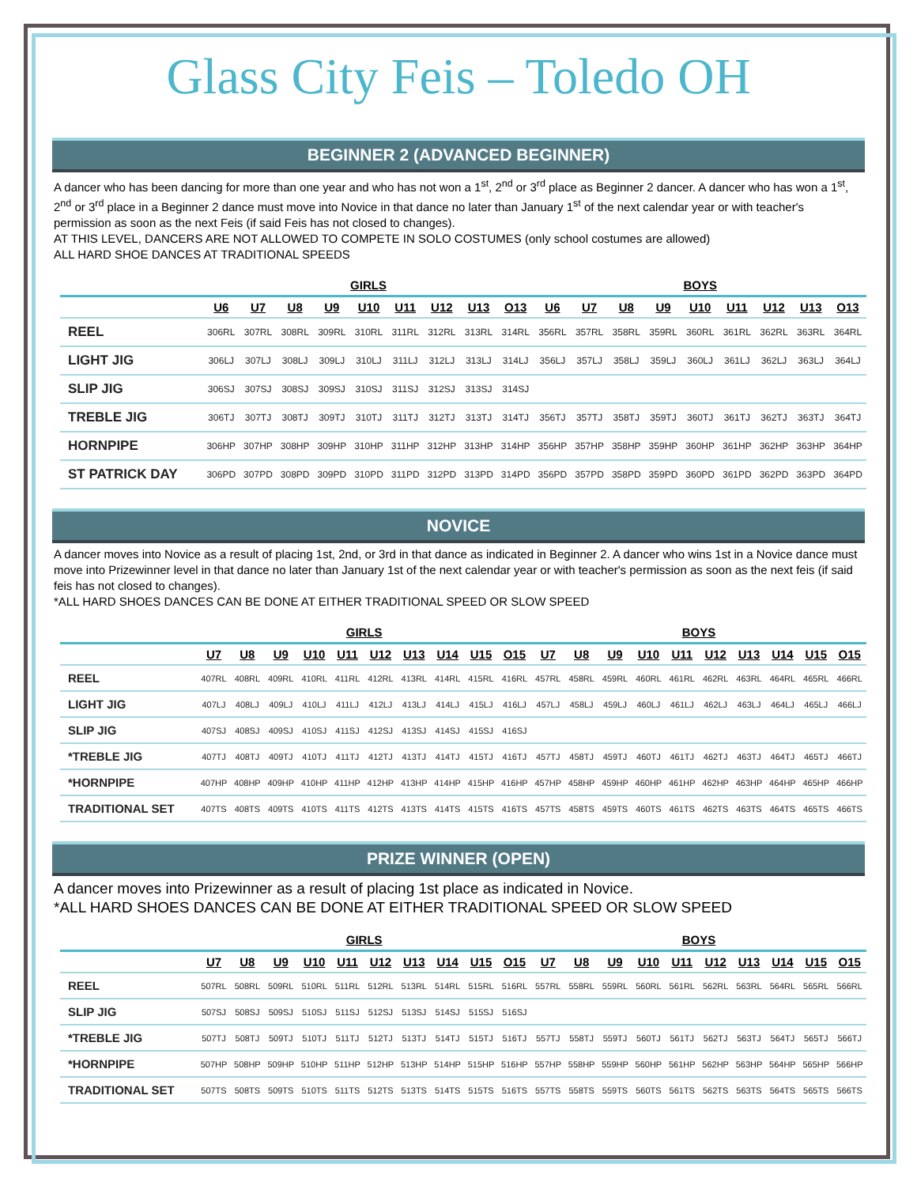Glass City Feis – Toledo OH
BEGINNER 2 (ADVANCED BEGINNER)
A dancer who has been dancing for more than one year and who has not won a 1<sup>st</sup>, 2<sup>nd</sup> or 3<sup>rd</sup> place as Beginner 2 dancer. A dancer who has won a 1<sup>st</sup>, 2<sup>nd</sup> or 3<sup>rd</sup> place in a Beginner 2 dance must move into Novice in that dance no later than January 1<sup>st</sup> of the next calendar year or with teacher's permission as soon as the next Feis (if said Feis has not closed to changes).
AT THIS LEVEL, DANCERS ARE NOT ALLOWED TO COMPETE IN SOLO COSTUMES (only school costumes are allowed)
ALL HARD SHOE DANCES AT TRADITIONAL SPEEDS
| | GIRLS | | | | | | | | | BOYS | | | | | | | | |
| --- | --- | --- | --- | --- | --- | --- | --- | --- | --- | --- | --- | --- | --- | --- | --- | --- | --- | --- |
| | U6 | U7 | U8 | U9 | U10 | U11 | U12 | U13 | O13 | U6 | U7 | U8 | U9 | U10 | U11 | U12 | U13 | O13 |
| REEL | 306RL | 307RL | 308RL | 309RL | 310RL | 311RL | 312RL | 313RL | 314RL | 356RL | 357RL | 358RL | 359RL | 360RL | 361RL | 362RL | 363RL | 364RL |
| LIGHT JIG | 306LJ | 307LJ | 308LJ | 309LJ | 310LJ | 311LJ | 312LJ | 313LJ | 314LJ | 356LJ | 357LJ | 358LJ | 359LJ | 360LJ | 361LJ | 362LJ | 363LJ | 364LJ |
| SLIP JIG | 306SJ | 307SJ | 308SJ | 309SJ | 310SJ | 311SJ | 312SJ | 313SJ | 314SJ | | | | | | | | | |
| TREBLE JIG | 306TJ | 307TJ | 308TJ | 309TJ | 310TJ | 311TJ | 312TJ | 313TJ | 314TJ | 356TJ | 357TJ | 358TJ | 359TJ | 360TJ | 361TJ | 362TJ | 363TJ | 364TJ |
| HORNPIPE | 306HP | 307HP | 308HP | 309HP | 310HP | 311HP | 312HP | 313HP | 314HP | 356HP | 357HP | 358HP | 359HP | 360HP | 361HP | 362HP | 363HP | 364HP |
| ST PATRICK DAY | 306PD | 307PD | 308PD | 309PD | 310PD | 311PD | 312PD | 313PD | 314PD | 356PD | 357PD | 358PD | 359PD | 360PD | 361PD | 362PD | 363PD | 364PD |
NOVICE
A dancer moves into Novice as a result of placing 1st, 2nd, or 3rd in that dance as indicated in Beginner 2. A dancer who wins 1st in a Novice dance must move into Prizewinner level in that dance no later than January 1st of the next calendar year or with teacher's permission as soon as the next feis (if said feis has not closed to changes).
*ALL HARD SHOES DANCES CAN BE DONE AT EITHER TRADITIONAL SPEED OR SLOW SPEED
| | GIRLS | | | | | | | | | | BOYS | | | | | | | | | |
| --- | --- | --- | --- | --- | --- | --- | --- | --- | --- | --- | --- | --- | --- | --- | --- | --- | --- | --- | --- | --- |
| | U7 | U8 | U9 | U10 | U11 | U12 | U13 | U14 | U15 | O15 | U7 | U8 | U9 | U10 | U11 | U12 | U13 | U14 | U15 | O15 |
| REEL | 407RL | 408RL | 409RL | 410RL | 411RL | 412RL | 413RL | 414RL | 415RL | 416RL | 457RL | 458RL | 459RL | 460RL | 461RL | 462RL | 463RL | 464RL | 465RL | 466RL |
| LIGHT JIG | 407LJ | 408LJ | 409LJ | 410LJ | 411LJ | 412LJ | 413LJ | 414LJ | 415LJ | 416LJ | 457LJ | 458LJ | 459LJ | 460LJ | 461LJ | 462LJ | 463LJ | 464LJ | 465LJ | 466LJ |
| SLIP JIG | 407SJ | 408SJ | 409SJ | 410SJ | 411SJ | 412SJ | 413SJ | 414SJ | 415SJ | 416SJ | | | | | | | | | | |
| *TREBLE JIG | 407TJ | 408TJ | 409TJ | 410TJ | 411TJ | 412TJ | 413TJ | 414TJ | 415TJ | 416TJ | 457TJ | 458TJ | 459TJ | 460TJ | 461TJ | 462TJ | 463TJ | 464TJ | 465TJ | 466TJ |
| *HORNPIPE | 407HP | 408HP | 409HP | 410HP | 411HP | 412HP | 413HP | 414HP | 415HP | 416HP | 457HP | 458HP | 459HP | 460HP | 461HP | 462HP | 463HP | 464HP | 465HP | 466HP |
| TRADITIONAL SET | 407TS | 408TS | 409TS | 410TS | 411TS | 412TS | 413TS | 414TS | 415TS | 416TS | 457TS | 458TS | 459TS | 460TS | 461TS | 462TS | 463TS | 464TS | 465TS | 466TS |
PRIZE WINNER (OPEN)
A dancer moves into Prizewinner as a result of placing 1st place as indicated in Novice.
*ALL HARD SHOES DANCES CAN BE DONE AT EITHER TRADITIONAL SPEED OR SLOW SPEED
| | GIRLS | | | | | | | | | | BOYS | | | | | | | | | |
| --- | --- | --- | --- | --- | --- | --- | --- | --- | --- | --- | --- | --- | --- | --- | --- | --- | --- | --- | --- | --- |
| | U7 | U8 | U9 | U10 | U11 | U12 | U13 | U14 | U15 | O15 | U7 | U8 | U9 | U10 | U11 | U12 | U13 | U14 | U15 | O15 |
| REEL | 507RL | 508RL | 509RL | 510RL | 511RL | 512RL | 513RL | 514RL | 515RL | 516RL | 557RL | 558RL | 559RL | 560RL | 561RL | 562RL | 563RL | 564RL | 565RL | 566RL |
| SLIP JIG | 507SJ | 508SJ | 509SJ | 510SJ | 511SJ | 512SJ | 513SJ | 514SJ | 515SJ | 516SJ | | | | | | | | | | |
| *TREBLE JIG | 507TJ | 508TJ | 509TJ | 510TJ | 511TJ | 512TJ | 513TJ | 514TJ | 515TJ | 516TJ | 557TJ | 558TJ | 559TJ | 560TJ | 561TJ | 562TJ | 563TJ | 564TJ | 565TJ | 566TJ |
| *HORNPIPE | 507HP | 508HP | 509HP | 510HP | 511HP | 512HP | 513HP | 514HP | 515HP | 516HP | 557HP | 558HP | 559HP | 560HP | 561HP | 562HP | 563HP | 564HP | 565HP | 566HP |
| TRADITIONAL SET | 507TS | 508TS | 509TS | 510TS | 511TS | 512TS | 513TS | 514TS | 515TS | 516TS | 557TS | 558TS | 559TS | 560TS | 561TS | 562TS | 563TS | 564TS | 565TS | 566TS |